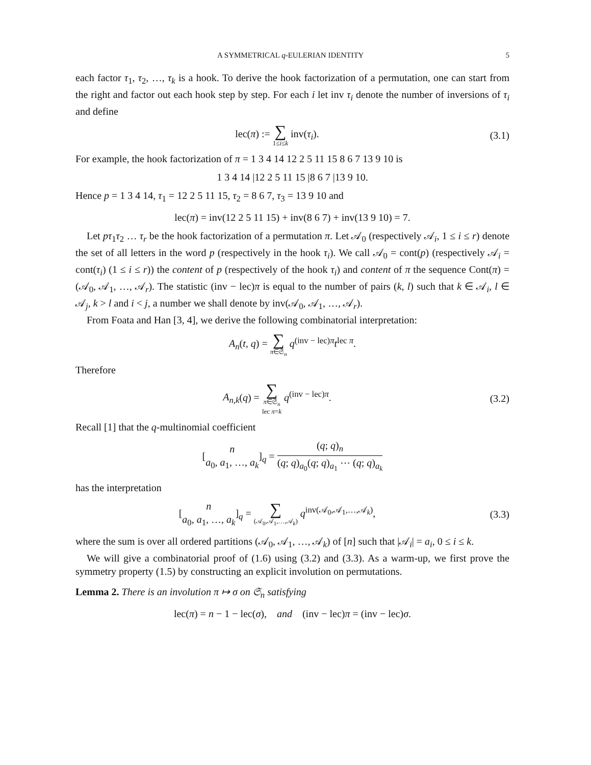A SYMMETRICAL q-EULERIAN IDENTITY 5
each factor τ<sub>1</sub>, τ<sub>2</sub>, …, τ<sub>k</sub> is a hook. To derive the hook factorization of a permutation, one can start from the right and factor out each hook step by step. For each i let inv τ<sub>i</sub> denote the number of inversions of τ<sub>i</sub> and define
lec(π) := ∑ 1≤i≤k inv(τ<sub>i</sub>). (3.1)
For example, the hook factorization of π = 1 3 4 14 12 2 5 11 15 8 6 7 13 9 10 is
1 3 4 14 |12 2 5 11 15 |8 6 7 |13 9 10.
Hence p = 1 3 4 14, τ<sub>1</sub> = 12 2 5 11 15, τ<sub>2</sub> = 8 6 7, τ<sub>3</sub> = 13 9 10 and
lec(π) = inv(12 2 5 11 15) + inv(8 6 7) + inv(13 9 10) = 7.
Let pτ<sub>1</sub>τ<sub>2</sub> … τ<sub>r</sub> be the hook factorization of a permutation π. Let 𝒜<sub>0</sub> (respectively 𝒜<sub>i</sub>, 1 ≤ i ≤ r) denote the set of all letters in the word p (respectively in the hook τ<sub>i</sub>). We call 𝒜<sub>0</sub> = cont(p) (respectively 𝒜<sub>i</sub> = cont(τ<sub>i</sub>) (1 ≤ i ≤ r)) the content of p (respectively of the hook τ<sub>i</sub>) and content of π the sequence Cont(π) = (𝒜<sub>0</sub>, 𝒜<sub>1</sub>, …, 𝒜<sub>r</sub>). The statistic (inv − lec)π is equal to the number of pairs (k, l) such that k ∈ 𝒜<sub>i</sub>, l ∈ 𝒜<sub>j</sub>, k > l and i < j, a number we shall denote by inv(𝒜<sub>0</sub>, 𝒜<sub>1</sub>, …, 𝒜<sub>r</sub>).
From Foata and Han [3, 4], we derive the following combinatorial interpretation:
A<sub>n</sub>(t, q) = ∑ π∈𝔖<sub>n</sub> q<sup>(inv − lec)π</sup>t<sup>lec π</sup>.
Therefore
A<sub>n,k</sub>(q) = ∑ π∈𝔖<sub>n</sub> lec π=k q<sup>(inv − lec)π</sup>.
(3.2)
Recall [1] that the q-multinomial coefficient
[n a<sub>0</sub>, a<sub>1</sub>, …, a<sub>k</sub>]<sub>q</sub> = (q; q)<sub>n</sub> (q; q)<sub>a<sub>0</sub></sub>(q; q)<sub>a<sub>1</sub></sub> ⋯ (q; q)<sub>a<sub>k</sub></sub>
has the interpretation
[n a<sub>0</sub>, a<sub>1</sub>, …, a<sub>k</sub>]<sub>q</sub> = ∑ (𝒜<sub>0</sub>,𝒜<sub>1</sub>,…,𝒜<sub>k</sub>) q<sup>inv(𝒜<sub>0</sub>,𝒜<sub>1</sub>,…,𝒜<sub>k</sub>)</sup>,
(3.3)
where the sum is over all ordered partitions (𝒜<sub>0</sub>, 𝒜<sub>1</sub>, …, 𝒜<sub>k</sub>) of [n] such that |𝒜<sub>i</sub>| = a<sub>i</sub>, 0 ≤ i ≤ k.
We will give a combinatorial proof of (1.6) using (3.2) and (3.3). As a warm-up, we first prove the symmetry property (1.5) by constructing an explicit involution on permutations.
Lemma 2. There is an involution π ↦ σ on 𝔖<sub>n</sub> satisfying
lec(π) = n − 1 − lec(σ), and (inv − lec)π = (inv − lec)σ.